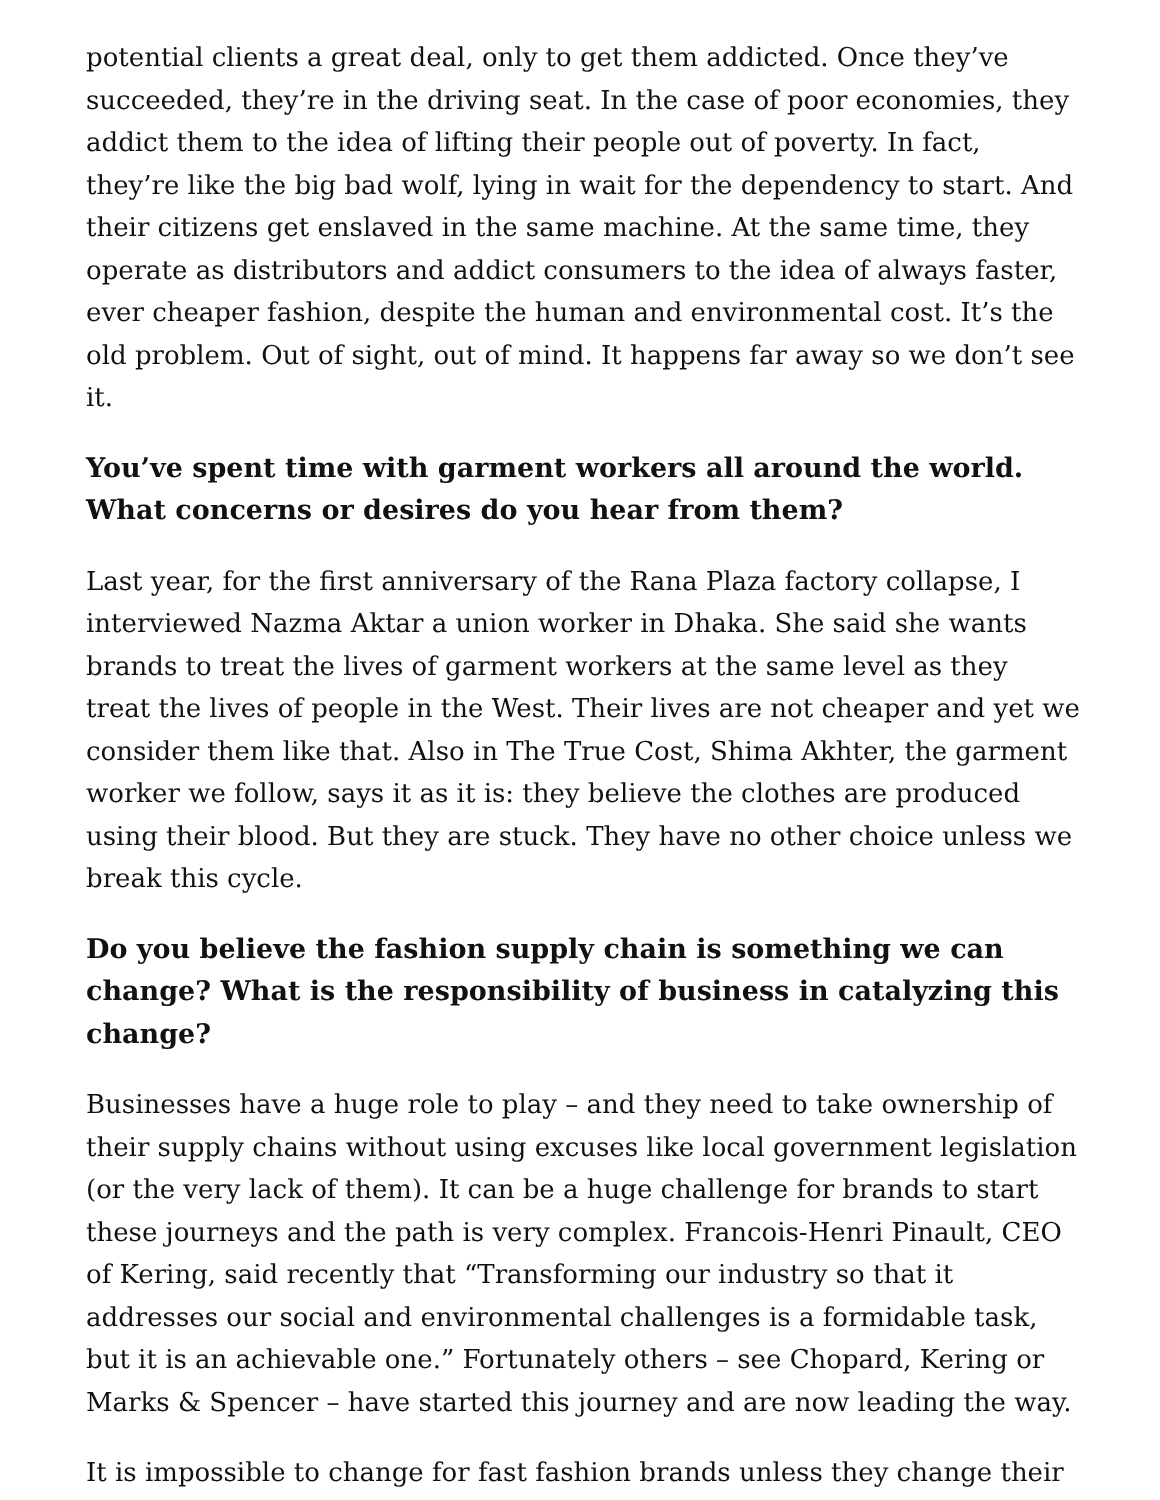potential clients a great deal, only to get them addicted. Once they’ve succeeded, they’re in the driving seat. In the case of poor economies, they addict them to the idea of lifting their people out of poverty. In fact, they’re like the big bad wolf, lying in wait for the dependency to start. And their citizens get enslaved in the same machine. At the same time, they operate as distributors and addict consumers to the idea of always faster, ever cheaper fashion, despite the human and environmental cost. It’s the old problem. Out of sight, out of mind. It happens far away so we don’t see it.
You’ve spent time with garment workers all around the world. What concerns or desires do you hear from them?
Last year, for the first anniversary of the Rana Plaza factory collapse, I interviewed Nazma Aktar a union worker in Dhaka. She said she wants brands to treat the lives of garment workers at the same level as they treat the lives of people in the West. Their lives are not cheaper and yet we consider them like that. Also in The True Cost, Shima Akhter, the garment worker we follow, says it as it is: they believe the clothes are produced using their blood. But they are stuck. They have no other choice unless we break this cycle.
Do you believe the fashion supply chain is something we can change? What is the responsibility of business in catalyzing this change?
Businesses have a huge role to play – and they need to take ownership of their supply chains without using excuses like local government legislation (or the very lack of them). It can be a huge challenge for brands to start these journeys and the path is very complex. Francois-Henri Pinault, CEO of Kering, said recently that “Transforming our industry so that it addresses our social and environmental challenges is a formidable task, but it is an achievable one.” Fortunately others – see Chopard, Kering or Marks & Spencer – have started this journey and are now leading the way.
It is impossible to change for fast fashion brands unless they change their